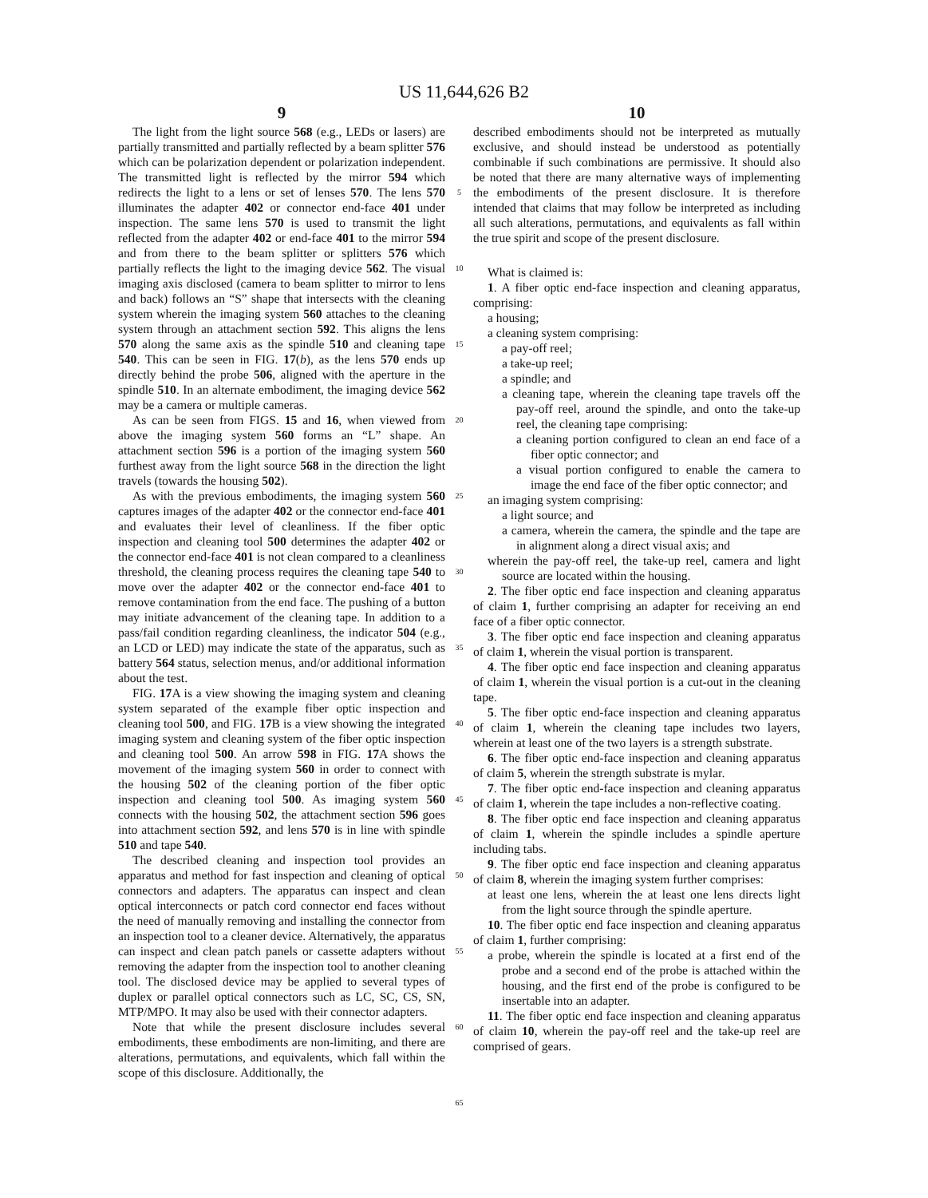US 11,644,626 B2
9
The light from the light source 568 (e.g., LEDs or lasers) are partially transmitted and partially reflected by a beam splitter 576 which can be polarization dependent or polarization independent. The transmitted light is reflected by the mirror 594 which redirects the light to a lens or set of lenses 570. The lens 570 illuminates the adapter 402 or connector end-face 401 under inspection. The same lens 570 is used to transmit the light reflected from the adapter 402 or end-face 401 to the mirror 594 and from there to the beam splitter or splitters 576 which partially reflects the light to the imaging device 562. The visual imaging axis disclosed (camera to beam splitter to mirror to lens and back) follows an “S” shape that intersects with the cleaning system wherein the imaging system 560 attaches to the cleaning system through an attachment section 592. This aligns the lens 570 along the same axis as the spindle 510 and cleaning tape 540. This can be seen in FIG. 17(b), as the lens 570 ends up directly behind the probe 506, aligned with the aperture in the spindle 510. In an alternate embodiment, the imaging device 562 may be a camera or multiple cameras.
As can be seen from FIGS. 15 and 16, when viewed from above the imaging system 560 forms an “L” shape. An attachment section 596 is a portion of the imaging system 560 furthest away from the light source 568 in the direction the light travels (towards the housing 502).
As with the previous embodiments, the imaging system 560 captures images of the adapter 402 or the connector end-face 401 and evaluates their level of cleanliness. If the fiber optic inspection and cleaning tool 500 determines the adapter 402 or the connector end-face 401 is not clean compared to a cleanliness threshold, the cleaning process requires the cleaning tape 540 to move over the adapter 402 or the connector end-face 401 to remove contamination from the end face. The pushing of a button may initiate advancement of the cleaning tape. In addition to a pass/fail condition regarding cleanliness, the indicator 504 (e.g., an LCD or LED) may indicate the state of the apparatus, such as battery 564 status, selection menus, and/or additional information about the test.
FIG. 17 A is a view showing the imaging system and cleaning system separated of the example fiber optic inspection and cleaning tool 500, and FIG. 17 B is a view showing the integrated imaging system and cleaning system of the fiber optic inspection and cleaning tool 500. An arrow 598 in FIG. 17 A shows the movement of the imaging system 560 in order to connect with the housing 502 of the cleaning portion of the fiber optic inspection and cleaning tool 500. As imaging system 560 connects with the housing 502, the attachment section 596 goes into attachment section 592, and lens 570 is in line with spindle 510 and tape 540.
The described cleaning and inspection tool provides an apparatus and method for fast inspection and cleaning of optical connectors and adapters. The apparatus can inspect and clean optical interconnects or patch cord connector end faces without the need of manually removing and installing the connector from an inspection tool to a cleaner device. Alternatively, the apparatus can inspect and clean patch panels or cassette adapters without removing the adapter from the inspection tool to another cleaning tool. The disclosed device may be applied to several types of duplex or parallel optical connectors such as LC, SC, CS, SN, MTP/MPO. It may also be used with their connector adapters.
Note that while the present disclosure includes several embodiments, these embodiments are non-limiting, and there are alterations, permutations, and equivalents, which fall within the scope of this disclosure. Additionally, the
5
10
15
20
25
30
35
40
45
50
55
60
65
10
described embodiments should not be interpreted as mutually exclusive, and should instead be understood as potentially combinable if such combinations are permissive. It should also be noted that there are many alternative ways of implementing the embodiments of the present disclosure. It is therefore intended that claims that may follow be interpreted as including all such alterations, permutations, and equivalents as fall within the true spirit and scope of the present disclosure.
What is claimed is:
1. A fiber optic end-face inspection and cleaning apparatus, comprising:
a housing;
a cleaning system comprising:
a pay-off reel;
a take-up reel;
a spindle; and
a cleaning tape, wherein the cleaning tape travels off the pay-off reel, around the spindle, and onto the take-up reel, the cleaning tape comprising:
a cleaning portion configured to clean an end face of a fiber optic connector; and
a visual portion configured to enable the camera to image the end face of the fiber optic connector; and
an imaging system comprising:
a light source; and
a camera, wherein the camera, the spindle and the tape are in alignment along a direct visual axis; and
wherein the pay-off reel, the take-up reel, camera and light source are located within the housing.
2. The fiber optic end face inspection and cleaning apparatus of claim 1, further comprising an adapter for receiving an end face of a fiber optic connector.
3. The fiber optic end face inspection and cleaning apparatus of claim 1, wherein the visual portion is transparent.
4. The fiber optic end face inspection and cleaning apparatus of claim 1, wherein the visual portion is a cut-out in the cleaning tape.
5. The fiber optic end-face inspection and cleaning apparatus of claim 1, wherein the cleaning tape includes two layers, wherein at least one of the two layers is a strength substrate.
6. The fiber optic end-face inspection and cleaning apparatus of claim 5, wherein the strength substrate is mylar.
7. The fiber optic end-face inspection and cleaning apparatus of claim 1, wherein the tape includes a non-reflective coating.
8. The fiber optic end face inspection and cleaning apparatus of claim 1, wherein the spindle includes a spindle aperture including tabs.
9. The fiber optic end face inspection and cleaning apparatus of claim 8, wherein the imaging system further comprises:
at least one lens, wherein the at least one lens directs light from the light source through the spindle aperture.
10. The fiber optic end face inspection and cleaning apparatus of claim 1, further comprising:
a probe, wherein the spindle is located at a first end of the probe and a second end of the probe is attached within the housing, and the first end of the probe is configured to be insertable into an adapter.
11. The fiber optic end face inspection and cleaning apparatus of claim 10, wherein the pay-off reel and the take-up reel are comprised of gears.